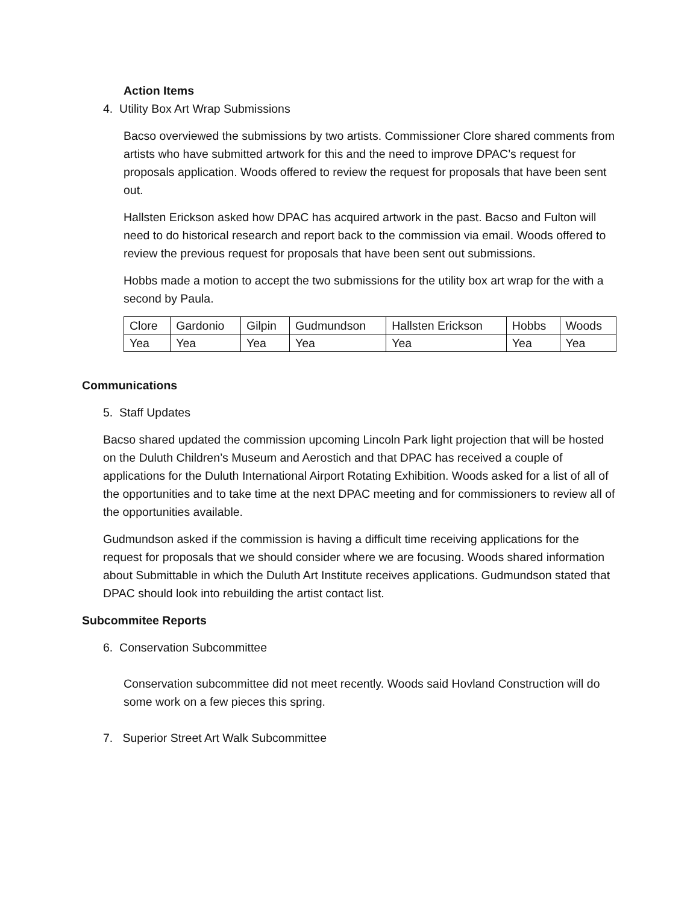Action Items
4. Utility Box Art Wrap Submissions
Bacso overviewed the submissions by two artists. Commissioner Clore shared comments from artists who have submitted artwork for this and the need to improve DPAC’s request for proposals application. Woods offered to review the request for proposals that have been sent out.
Hallsten Erickson asked how DPAC has acquired artwork in the past. Bacso and Fulton will need to do historical research and report back to the commission via email. Woods offered to review the previous request for proposals that have been sent out submissions.
Hobbs made a motion to accept the two submissions for the utility box art wrap for the with a second by Paula.
| Clore | Gardonio | Gilpin | Gudmundson | Hallsten Erickson | Hobbs | Woods |
| Yea | Yea | Yea | Yea | Yea | Yea | Yea |
Communications
5. Staff Updates
Bacso shared updated the commission upcoming Lincoln Park light projection that will be hosted on the Duluth Children’s Museum and Aerostich and that DPAC has received a couple of applications for the Duluth International Airport Rotating Exhibition. Woods asked for a list of all of the opportunities and to take time at the next DPAC meeting and for commissioners to review all of the opportunities available.
Gudmundson asked if the commission is having a difficult time receiving applications for the request for proposals that we should consider where we are focusing. Woods shared information about Submittable in which the Duluth Art Institute receives applications. Gudmundson stated that DPAC should look into rebuilding the artist contact list.
Subcommitee Reports
6. Conservation Subcommittee
Conservation subcommittee did not meet recently. Woods said Hovland Construction will do some work on a few pieces this spring.
7. Superior Street Art Walk Subcommittee